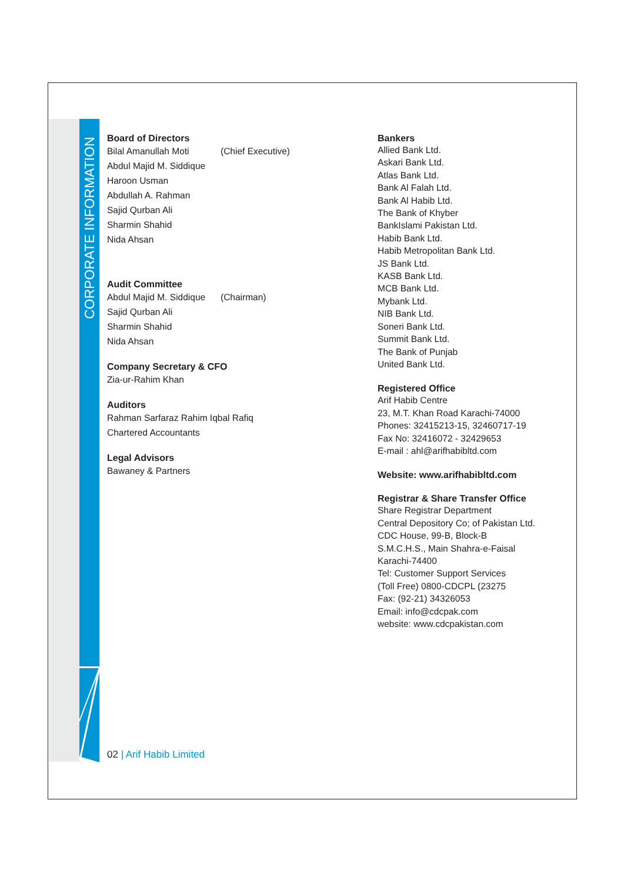CORPORATE INFORMATION
Board of Directors
Bilal Amanullah Moti (Chief Executive)
Abdul Majid M. Siddique
Haroon Usman
Abdullah A. Rahman
Sajid Qurban Ali
Sharmin Shahid
Nida Ahsan
Audit Committee
Abdul Majid M. Siddique (Chairman)
Sajid Qurban Ali
Sharmin Shahid
Nida Ahsan
Company Secretary & CFO
Zia-ur-Rahim Khan
Auditors
Rahman Sarfaraz Rahim Iqbal Rafiq
Chartered Accountants
Legal Advisors
Bawaney & Partners
Bankers
Allied Bank Ltd.
Askari Bank Ltd.
Atlas Bank Ltd.
Bank Al Falah Ltd.
Bank Al Habib Ltd.
The Bank of Khyber
BankIslami Pakistan Ltd.
Habib Bank Ltd.
Habib Metropolitan Bank Ltd.
JS Bank Ltd.
KASB Bank Ltd.
MCB Bank Ltd.
Mybank Ltd.
NIB Bank Ltd.
Soneri Bank Ltd.
Summit Bank Ltd.
The Bank of Punjab
United Bank Ltd.
Registered Office
Arif Habib Centre
23, M.T. Khan Road Karachi-74000
Phones: 32415213-15, 32460717-19
Fax No: 32416072 - 32429653
E-mail : ahl@arifhabibltd.com
Website: www.arifhabibltd.com
Registrar & Share Transfer Office
Share Registrar Department
Central Depository Co; of Pakistan Ltd.
CDC House, 99-B, Block-B
S.M.C.H.S., Main Shahra-e-Faisal
Karachi-74400
Tel: Customer Support Services
(Toll Free) 0800-CDCPL (23275
Fax: (92-21) 34326053
Email: info@cdcpak.com
website: www.cdcpakistan.com
02 | Arif Habib Limited